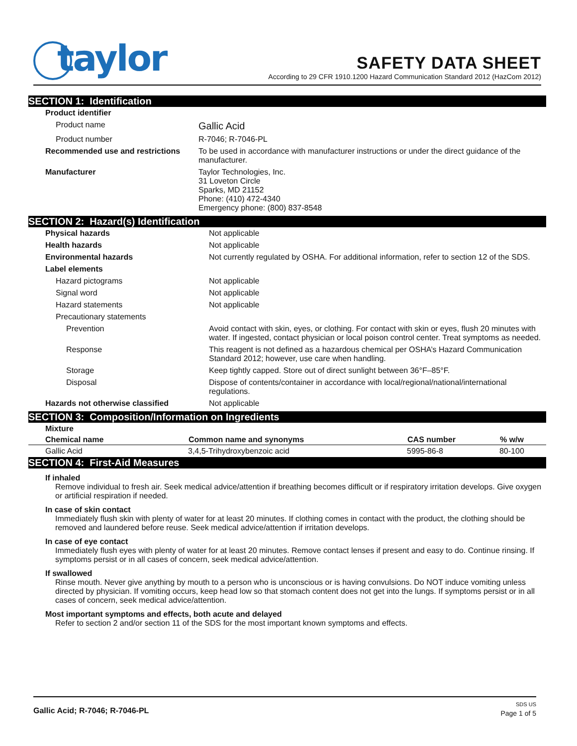taylor
SAFETY DATA SHEET
According to 29 CFR 1910.1200 Hazard Communication Standard 2012 (HazCom 2012)
SECTION 1: Identification
| Product identifier | |
| Product name | Gallic Acid |
| Product number | R-7046; R-7046-PL |
| Recommended use and restrictions | To be used in accordance with manufacturer instructions or under the direct guidance of the manufacturer. |
| Manufacturer | Taylor Technologies, Inc. 31 Loveton Circle Sparks, MD 21152 Phone: (410) 472-4340 Emergency phone: (800) 837-8548 |
SECTION 2: Hazard(s) Identification
| Physical hazards | Not applicable |
| Health hazards | Not applicable |
| Environmental hazards | Not currently regulated by OSHA. For additional information, refer to section 12 of the SDS. |
| Label elements | |
| Hazard pictograms | Not applicable |
| Signal word | Not applicable |
| Hazard statements | Not applicable |
| Precautionary statements | |
| Prevention | Avoid contact with skin, eyes, or clothing. For contact with skin or eyes, flush 20 minutes with water. If ingested, contact physician or local poison control center. Treat symptoms as needed. |
| Response | This reagent is not defined as a hazardous chemical per OSHA’s Hazard Communication Standard 2012; however, use care when handling. |
| Storage | Keep tightly capped. Store out of direct sunlight between 36°F–85°F. |
| Disposal | Dispose of contents/container in accordance with local/regional/national/international regulations. |
| Hazards not otherwise classified | Not applicable |
SECTION 3: Composition/Information on Ingredients
| Mixture | | | |
| Chemical name | Common name and synonyms | CAS number | % w/w |
| Gallic Acid | 3,4,5-Trihydroxybenzoic acid | 5995-86-8 | 80-100 |
SECTION 4: First-Aid Measures
If inhaled
Remove individual to fresh air. Seek medical advice/attention if breathing becomes difficult or if respiratory irritation develops. Give oxygen or artificial respiration if needed.
In case of skin contact
Immediately flush skin with plenty of water for at least 20 minutes. If clothing comes in contact with the product, the clothing should be removed and laundered before reuse. Seek medical advice/attention if irritation develops.
In case of eye contact
Immediately flush eyes with plenty of water for at least 20 minutes. Remove contact lenses if present and easy to do. Continue rinsing. If symptoms persist or in all cases of concern, seek medical advice/attention.
If swallowed
Rinse mouth. Never give anything by mouth to a person who is unconscious or is having convulsions. Do NOT induce vomiting unless directed by physician. If vomiting occurs, keep head low so that stomach content does not get into the lungs. If symptoms persist or in all cases of concern, seek medical advice/attention.
Most important symptoms and effects, both acute and delayed
Refer to section 2 and/or section 11 of the SDS for the most important known symptoms and effects.
Gallic Acid; R-7046; R-7046-PL
SDS US
Page 1 of 5